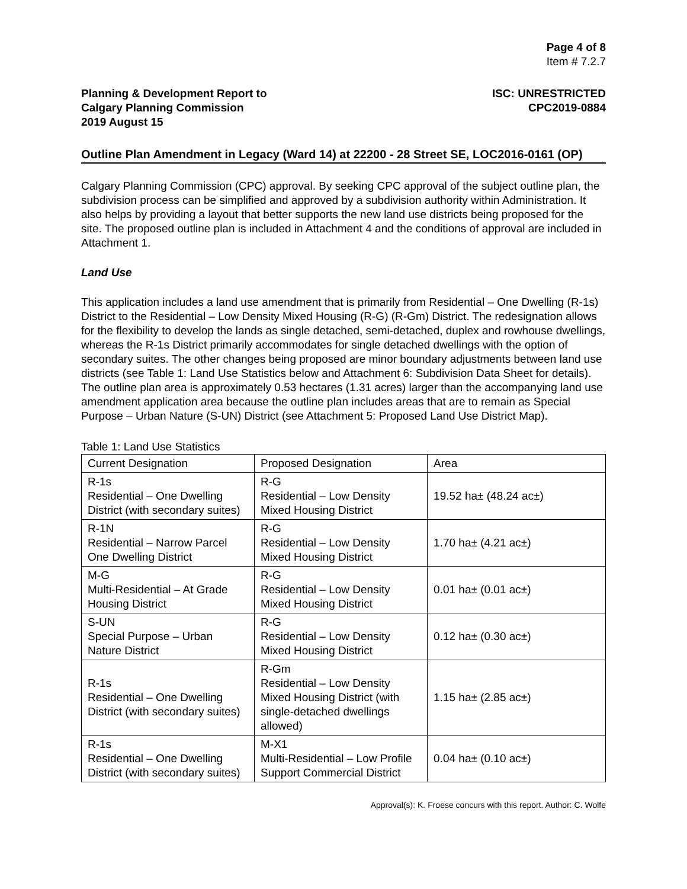Page 4 of 8
Item # 7.2.7
Planning & Development Report to
Calgary Planning Commission
2019 August 15
ISC: UNRESTRICTED
CPC2019-0884
Outline Plan Amendment in Legacy (Ward 14) at 22200 - 28 Street SE, LOC2016-0161 (OP)
Calgary Planning Commission (CPC) approval. By seeking CPC approval of the subject outline plan, the subdivision process can be simplified and approved by a subdivision authority within Administration. It also helps by providing a layout that better supports the new land use districts being proposed for the site. The proposed outline plan is included in Attachment 4 and the conditions of approval are included in Attachment 1.
Land Use
This application includes a land use amendment that is primarily from Residential – One Dwelling (R-1s) District to the Residential – Low Density Mixed Housing (R-G) (R-Gm) District. The redesignation allows for the flexibility to develop the lands as single detached, semi-detached, duplex and rowhouse dwellings, whereas the R-1s District primarily accommodates for single detached dwellings with the option of secondary suites. The other changes being proposed are minor boundary adjustments between land use districts (see Table 1: Land Use Statistics below and Attachment 6: Subdivision Data Sheet for details). The outline plan area is approximately 0.53 hectares (1.31 acres) larger than the accompanying land use amendment application area because the outline plan includes areas that are to remain as Special Purpose – Urban Nature (S-UN) District (see Attachment 5: Proposed Land Use District Map).
Table 1: Land Use Statistics
| Current Designation | Proposed Designation | Area |
| R-1s Residential – One Dwelling District (with secondary suites) | R-G Residential – Low Density Mixed Housing District | 19.52 ha± (48.24 ac±) |
| R-1N Residential – Narrow Parcel One Dwelling District | R-G Residential – Low Density Mixed Housing District | 1.70 ha± (4.21 ac±) |
| M-G Multi-Residential – At Grade Housing District | R-G Residential – Low Density Mixed Housing District | 0.01 ha± (0.01 ac±) |
| S-UN Special Purpose – Urban Nature District | R-G Residential – Low Density Mixed Housing District | 0.12 ha± (0.30 ac±) |
| R-1s Residential – One Dwelling District (with secondary suites) | R-Gm Residential – Low Density Mixed Housing District (with single-detached dwellings allowed) | 1.15 ha± (2.85 ac±) |
| R-1s Residential – One Dwelling District (with secondary suites) | M-X1 Multi-Residential – Low Profile Support Commercial District | 0.04 ha± (0.10 ac±) |
Approval(s): K. Froese concurs with this report. Author: C. Wolfe